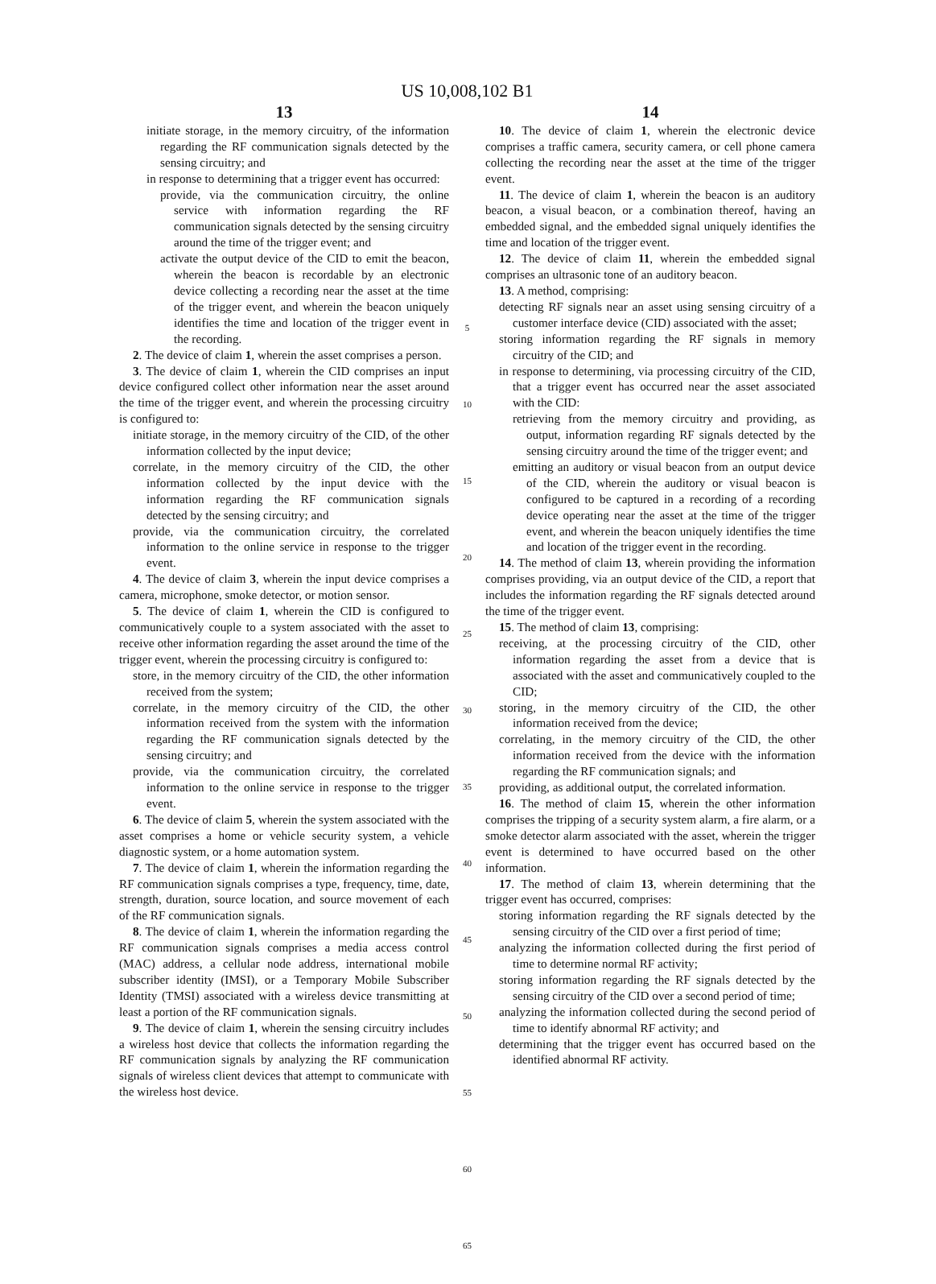US 10,008,102 B1
13
initiate storage, in the memory circuitry, of the information regarding the RF communication signals detected by the sensing circuitry; and
in response to determining that a trigger event has occurred:
provide, via the communication circuitry, the online service with information regarding the RF communication signals detected by the sensing circuitry around the time of the trigger event; and
activate the output device of the CID to emit the beacon, wherein the beacon is recordable by an electronic device collecting a recording near the asset at the time of the trigger event, and wherein the beacon uniquely identifies the time and location of the trigger event in the recording.
2. The device of claim 1, wherein the asset comprises a person.
3. The device of claim 1, wherein the CID comprises an input device configured collect other information near the asset around the time of the trigger event, and wherein the processing circuitry is configured to:
initiate storage, in the memory circuitry of the CID, of the other information collected by the input device;
correlate, in the memory circuitry of the CID, the other information collected by the input device with the information regarding the RF communication signals detected by the sensing circuitry; and
provide, via the communication circuitry, the correlated information to the online service in response to the trigger event.
4. The device of claim 3, wherein the input device comprises a camera, microphone, smoke detector, or motion sensor.
5. The device of claim 1, wherein the CID is configured to communicatively couple to a system associated with the asset to receive other information regarding the asset around the time of the trigger event, wherein the processing circuitry is configured to:
store, in the memory circuitry of the CID, the other information received from the system;
correlate, in the memory circuitry of the CID, the other information received from the system with the information regarding the RF communication signals detected by the sensing circuitry; and
provide, via the communication circuitry, the correlated information to the online service in response to the trigger event.
6. The device of claim 5, wherein the system associated with the asset comprises a home or vehicle security system, a vehicle diagnostic system, or a home automation system.
7. The device of claim 1, wherein the information regarding the RF communication signals comprises a type, frequency, time, date, strength, duration, source location, and source movement of each of the RF communication signals.
8. The device of claim 1, wherein the information regarding the RF communication signals comprises a media access control (MAC) address, a cellular node address, international mobile subscriber identity (IMSI), or a Temporary Mobile Subscriber Identity (TMSI) associated with a wireless device transmitting at least a portion of the RF communication signals.
9. The device of claim 1, wherein the sensing circuitry includes a wireless host device that collects the information regarding the RF communication signals by analyzing the RF communication signals of wireless client devices that attempt to communicate with the wireless host device.
5
10
15
20
25
30
35
40
45
50
55
60
65
14
10. The device of claim 1, wherein the electronic device comprises a traffic camera, security camera, or cell phone camera collecting the recording near the asset at the time of the trigger event.
11. The device of claim 1, wherein the beacon is an auditory beacon, a visual beacon, or a combination thereof, having an embedded signal, and the embedded signal uniquely identifies the time and location of the trigger event.
12. The device of claim 11, wherein the embedded signal comprises an ultrasonic tone of an auditory beacon.
13. A method, comprising:
detecting RF signals near an asset using sensing circuitry of a customer interface device (CID) associated with the asset;
storing information regarding the RF signals in memory circuitry of the CID; and
in response to determining, via processing circuitry of the CID, that a trigger event has occurred near the asset associated with the CID:
retrieving from the memory circuitry and providing, as output, information regarding RF signals detected by the sensing circuitry around the time of the trigger event; and
emitting an auditory or visual beacon from an output device of the CID, wherein the auditory or visual beacon is configured to be captured in a recording of a recording device operating near the asset at the time of the trigger event, and wherein the beacon uniquely identifies the time and location of the trigger event in the recording.
14. The method of claim 13, wherein providing the information comprises providing, via an output device of the CID, a report that includes the information regarding the RF signals detected around the time of the trigger event.
15. The method of claim 13, comprising:
receiving, at the processing circuitry of the CID, other information regarding the asset from a device that is associated with the asset and communicatively coupled to the CID;
storing, in the memory circuitry of the CID, the other information received from the device;
correlating, in the memory circuitry of the CID, the other information received from the device with the information regarding the RF communication signals; and
providing, as additional output, the correlated information.
16. The method of claim 15, wherein the other information comprises the tripping of a security system alarm, a fire alarm, or a smoke detector alarm associated with the asset, wherein the trigger event is determined to have occurred based on the other information.
17. The method of claim 13, wherein determining that the trigger event has occurred, comprises:
storing information regarding the RF signals detected by the sensing circuitry of the CID over a first period of time;
analyzing the information collected during the first period of time to determine normal RF activity;
storing information regarding the RF signals detected by the sensing circuitry of the CID over a second period of time;
analyzing the information collected during the second period of time to identify abnormal RF activity; and
determining that the trigger event has occurred based on the identified abnormal RF activity.